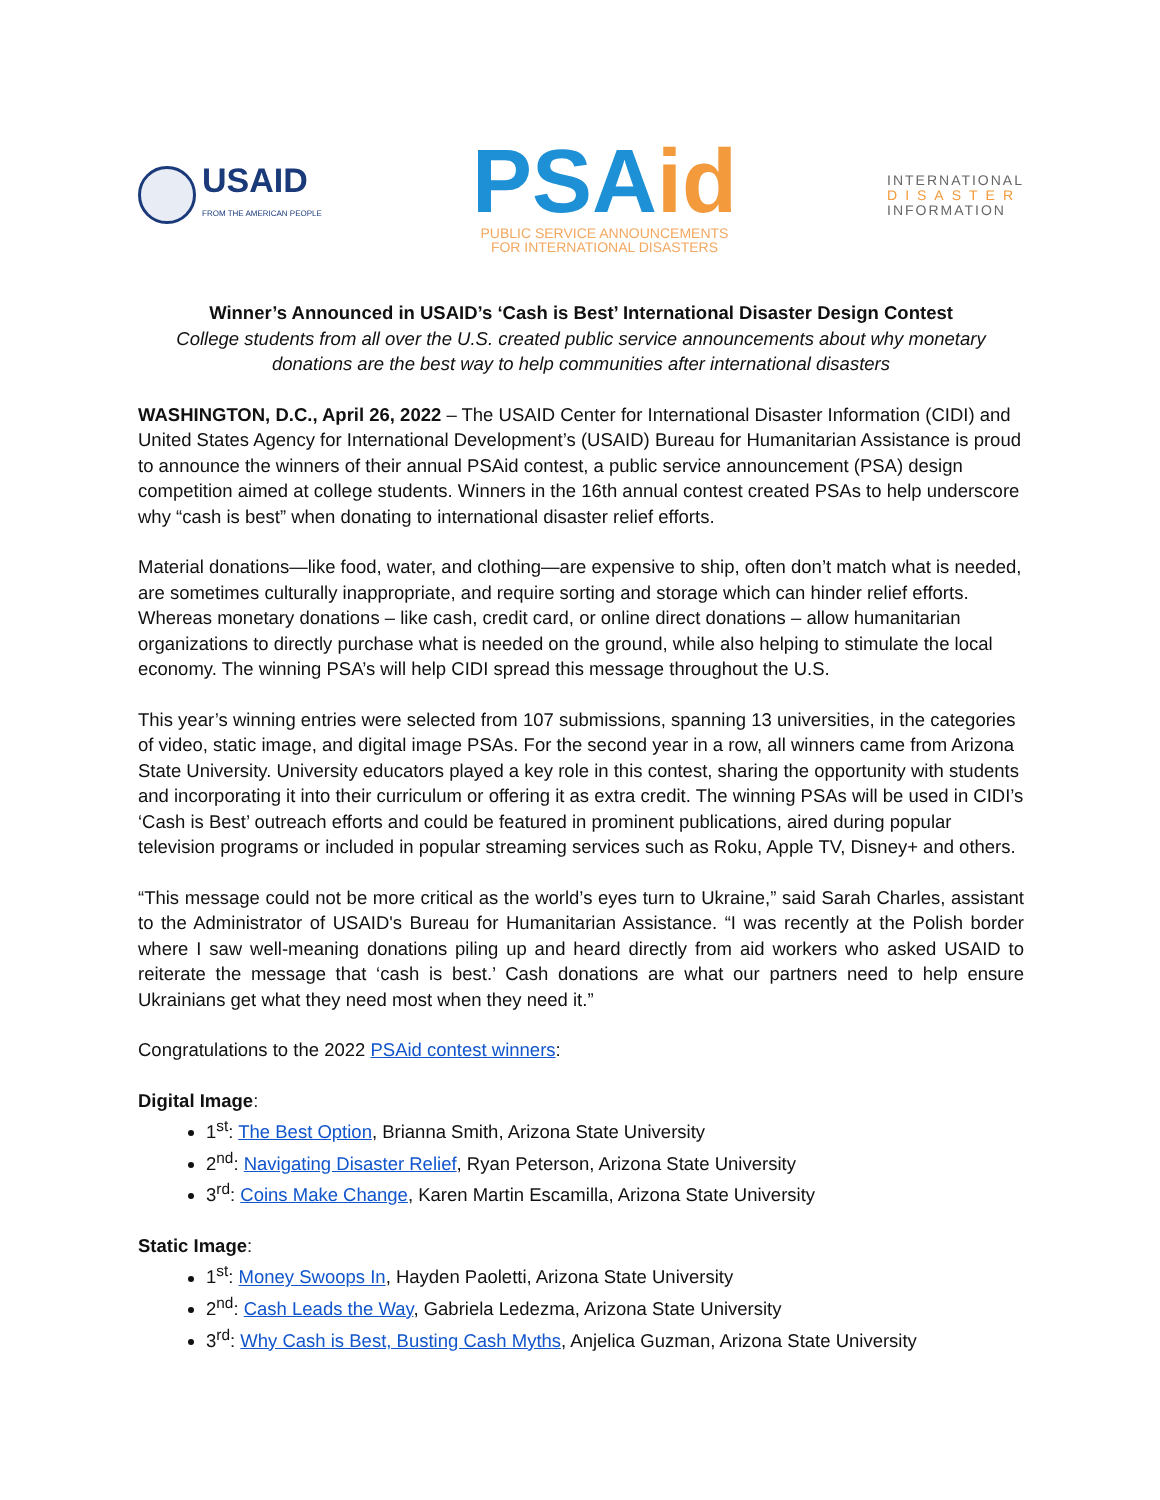USAID
FROM THE AMERICAN PEOPLE
PSAid
PUBLIC SERVICE ANNOUNCEMENTS
FOR INTERNATIONAL DISASTERS
INTERNATIONAL
DISASTER
INFORMATION
Winner’s Announced in USAID’s ‘Cash is Best’ International Disaster Design Contest
College students from all over the U.S. created public service announcements about why monetary donations are the best way to help communities after international disasters
WASHINGTON, D.C., April 26, 2022 – The USAID Center for International Disaster Information (CIDI) and United States Agency for International Development’s (USAID) Bureau for Humanitarian Assistance is proud to announce the winners of their annual PSAid contest, a public service announcement (PSA) design competition aimed at college students. Winners in the 16th annual contest created PSAs to help underscore why “cash is best” when donating to international disaster relief efforts.
Material donations—like food, water, and clothing—are expensive to ship, often don’t match what is needed, are sometimes culturally inappropriate, and require sorting and storage which can hinder relief efforts. Whereas monetary donations – like cash, credit card, or online direct donations – allow humanitarian organizations to directly purchase what is needed on the ground, while also helping to stimulate the local economy. The winning PSA’s will help CIDI spread this message throughout the U.S.
This year’s winning entries were selected from 107 submissions, spanning 13 universities, in the categories of video, static image, and digital image PSAs. For the second year in a row, all winners came from Arizona State University. University educators played a key role in this contest, sharing the opportunity with students and incorporating it into their curriculum or offering it as extra credit. The winning PSAs will be used in CIDI’s ‘Cash is Best’ outreach efforts and could be featured in prominent publications, aired during popular television programs or included in popular streaming services such as Roku, Apple TV, Disney+ and others.
“This message could not be more critical as the world’s eyes turn to Ukraine,” said Sarah Charles, assistant to the Administrator of USAID's Bureau for Humanitarian Assistance. “I was recently at the Polish border where I saw well-meaning donations piling up and heard directly from aid workers who asked USAID to reiterate the message that ‘cash is best.’ Cash donations are what our partners need to help ensure Ukrainians get what they need most when they need it.”
Congratulations to the 2022 PSAid contest winners:
Digital Image:
1<sup>st</sup>: The Best Option, Brianna Smith, Arizona State University
2<sup>nd</sup>: Navigating Disaster Relief, Ryan Peterson, Arizona State University
3<sup>rd</sup>: Coins Make Change, Karen Martin Escamilla, Arizona State University
Static Image:
1<sup>st</sup>: Money Swoops In, Hayden Paoletti, Arizona State University
2<sup>nd</sup>: Cash Leads the Way, Gabriela Ledezma, Arizona State University
3<sup>rd</sup>: Why Cash is Best, Busting Cash Myths, Anjelica Guzman, Arizona State University